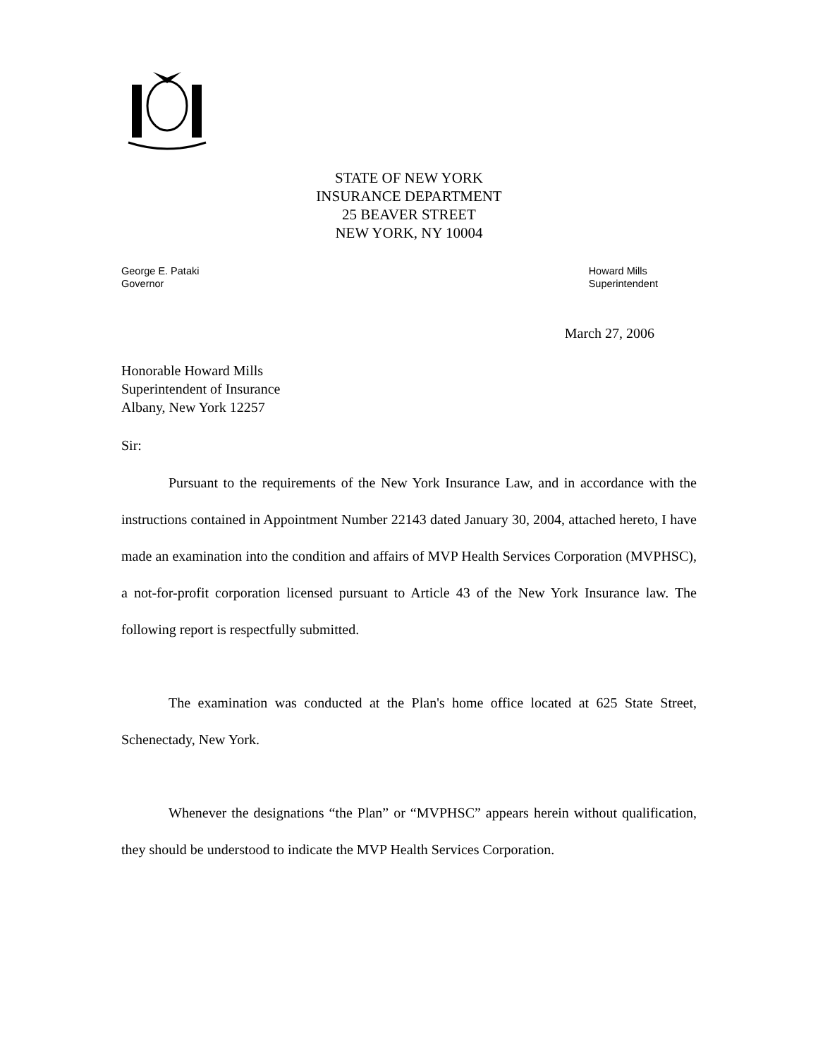STATE OF NEW YORK
INSURANCE DEPARTMENT
25 BEAVER STREET
NEW YORK, NY 10004
George E. Pataki
Governor
Howard Mills
Superintendent
March 27, 2006
Honorable Howard Mills
Superintendent of Insurance
Albany, New York 12257
Sir:
Pursuant to the requirements of the New York Insurance Law, and in accordance with the instructions contained in Appointment Number 22143 dated January 30, 2004, attached hereto, I have made an examination into the condition and affairs of MVP Health Services Corporation (MVPHSC), a not-for-profit corporation licensed pursuant to Article 43 of the New York Insurance law. The following report is respectfully submitted.
The examination was conducted at the Plan's home office located at 625 State Street, Schenectady, New York.
Whenever the designations “the Plan” or “MVPHSC” appears herein without qualification, they should be understood to indicate the MVP Health Services Corporation.